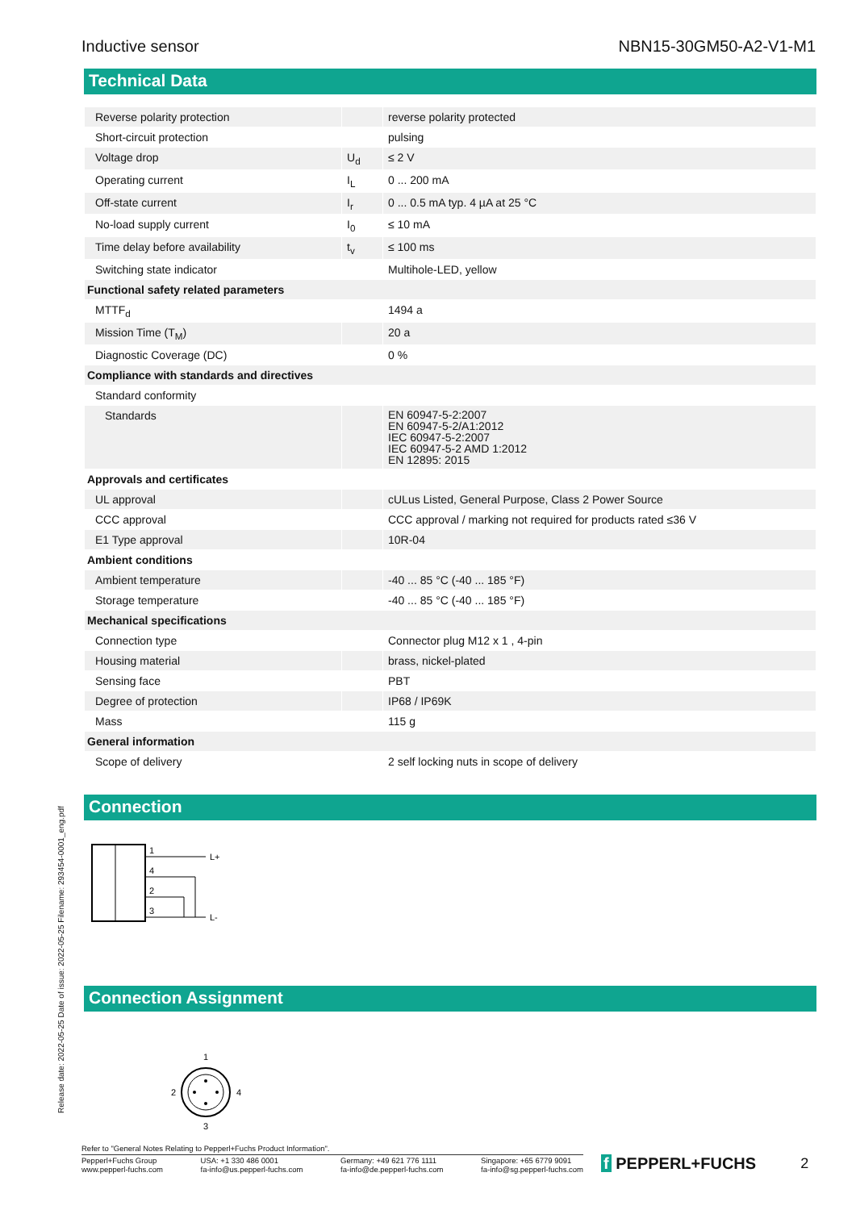Inductive sensor NBN15-30GM50-A2-V1-M1
Technical Data
| Reverse polarity protection | | reverse polarity protected |
| Short-circuit protection | | pulsing |
| Voltage drop | U<sub>d</sub> | ≤ 2 V |
| Operating current | I<sub>L</sub> | 0 ... 200 mA |
| Off-state current | I<sub>r</sub> | 0 ... 0.5 mA typ. 4 µA at 25 °C |
| No-load supply current | I<sub>0</sub> | ≤ 10 mA |
| Time delay before availability | t<sub>v</sub> | ≤ 100 ms |
| Switching state indicator | | Multihole-LED, yellow |
| Functional safety related parameters | | |
| MTTF<sub>d</sub> | | 1494 a |
| Mission Time (T<sub>M</sub>) | | 20 a |
| Diagnostic Coverage (DC) | | 0 % |
| Compliance with standards and directives | | |
| Standard conformity | | |
| Standards | | EN 60947-5-2:2007 EN 60947-5-2/A1:2012 IEC 60947-5-2:2007 IEC 60947-5-2 AMD 1:2012 EN 12895: 2015 |
| Approvals and certificates | | |
| UL approval | | cULus Listed, General Purpose, Class 2 Power Source |
| CCC approval | | CCC approval / marking not required for products rated ≤36 V |
| E1 Type approval | | 10R-04 |
| Ambient conditions | | |
| Ambient temperature | | -40 ... 85 °C (-40 ... 185 °F) |
| Storage temperature | | -40 ... 85 °C (-40 ... 185 °F) |
| Mechanical specifications | | |
| Connection type | | Connector plug M12 x 1 , 4-pin |
| Housing material | | brass, nickel-plated |
| Sensing face | | PBT |
| Degree of protection | | IP68 / IP69K |
| Mass | | 115 g |
| General information | | |
| Scope of delivery | | 2 self locking nuts in scope of delivery |
Connection
1
4
2
3
L+
L-
Connection Assignment
1
2
4
3
Release date: 2022-05-25 Date of issue: 2022-05-25 Filename: 293454-0001_eng.pdf
Refer to "General Notes Relating to Pepperl+Fuchs Product Information".
Pepperl+Fuchs Group
www.pepperl-fuchs.com USA: +1 330 486 0001
fa-info@us.pepperl-fuchs.com Germany: +49 621 776 1111
fa-info@de.pepperl-fuchs.com Singapore: +65 6779 9091
fa-info@sg.pepperl-fuchs.com
f PEPPERL+FUCHS 2